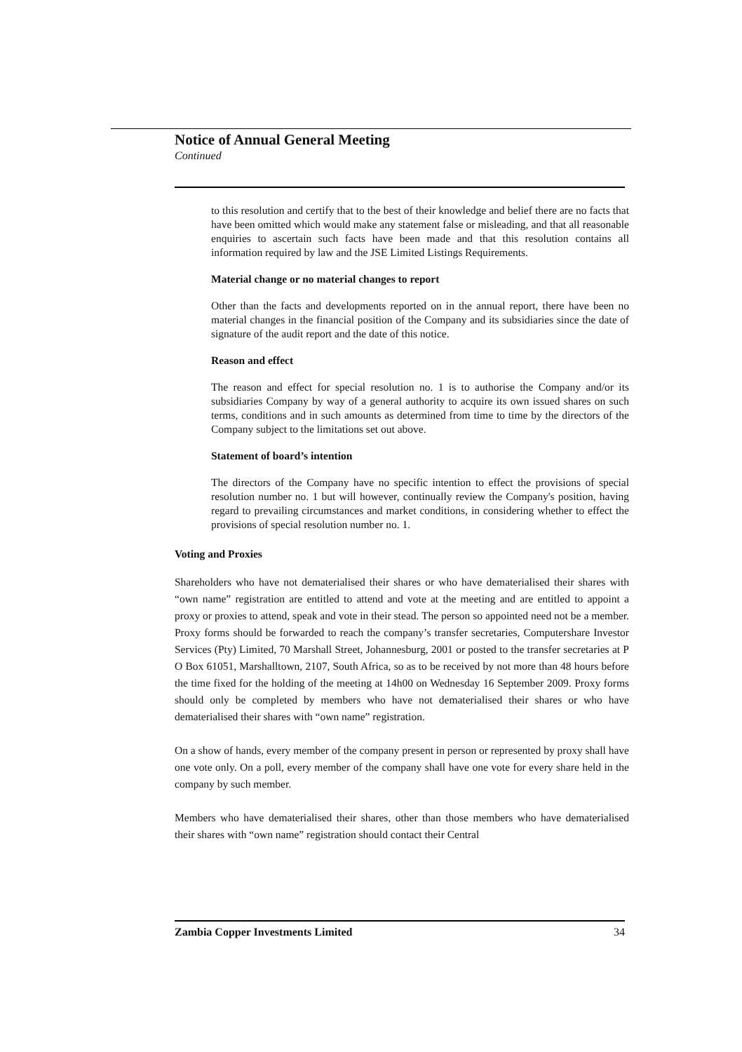Notice of Annual General Meeting
Continued
to this resolution and certify that to the best of their knowledge and belief there are no facts that have been omitted which would make any statement false or misleading, and that all reasonable enquiries to ascertain such facts have been made and that this resolution contains all information required by law and the JSE Limited Listings Requirements.
Material change or no material changes to report
Other than the facts and developments reported on in the annual report, there have been no material changes in the financial position of the Company and its subsidiaries since the date of signature of the audit report and the date of this notice.
Reason and effect
The reason and effect for special resolution no. 1 is to authorise the Company and/or its subsidiaries Company by way of a general authority to acquire its own issued shares on such terms, conditions and in such amounts as determined from time to time by the directors of the Company subject to the limitations set out above.
Statement of board’s intention
The directors of the Company have no specific intention to effect the provisions of special resolution number no. 1 but will however, continually review the Company's position, having regard to prevailing circumstances and market conditions, in considering whether to effect the provisions of special resolution number no. 1.
Voting and Proxies
Shareholders who have not dematerialised their shares or who have dematerialised their shares with “own name” registration are entitled to attend and vote at the meeting and are entitled to appoint a proxy or proxies to attend, speak and vote in their stead. The person so appointed need not be a member. Proxy forms should be forwarded to reach the company’s transfer secretaries, Computershare Investor Services (Pty) Limited, 70 Marshall Street, Johannesburg, 2001 or posted to the transfer secretaries at P O Box 61051, Marshalltown, 2107, South Africa, so as to be received by not more than 48 hours before the time fixed for the holding of the meeting at 14h00 on Wednesday 16 September 2009. Proxy forms should only be completed by members who have not dematerialised their shares or who have dematerialised their shares with “own name” registration.
On a show of hands, every member of the company present in person or represented by proxy shall have one vote only. On a poll, every member of the company shall have one vote for every share held in the company by such member.
Members who have dematerialised their shares, other than those members who have dematerialised their shares with “own name” registration should contact their Central
Zambia Copper Investments Limited 34